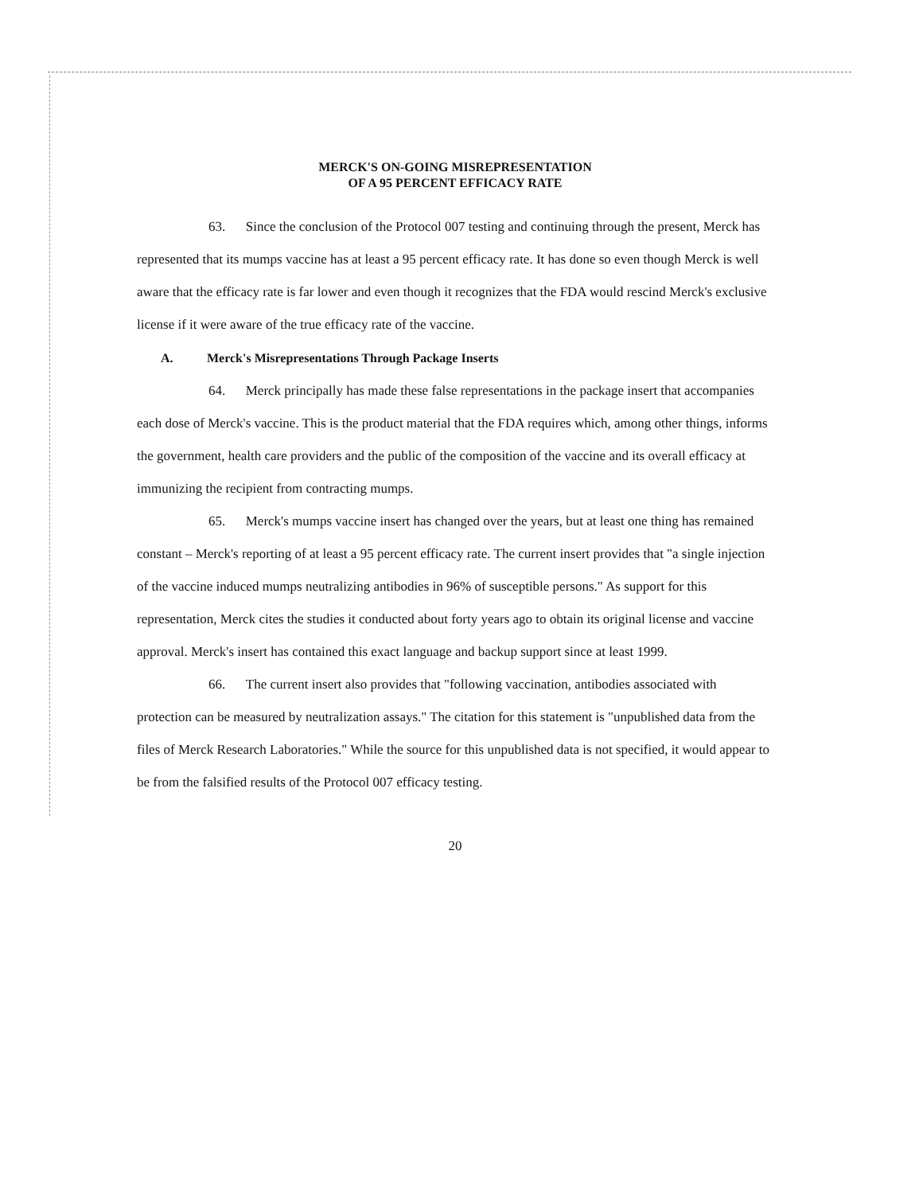MERCK'S ON-GOING MISREPRESENTATION
OF A 95 PERCENT EFFICACY RATE
63. Since the conclusion of the Protocol 007 testing and continuing through the present, Merck has represented that its mumps vaccine has at least a 95 percent efficacy rate. It has done so even though Merck is well aware that the efficacy rate is far lower and even though it recognizes that the FDA would rescind Merck's exclusive license if it were aware of the true efficacy rate of the vaccine.
A. Merck's Misrepresentations Through Package Inserts
64. Merck principally has made these false representations in the package insert that accompanies each dose of Merck's vaccine. This is the product material that the FDA requires which, among other things, informs the government, health care providers and the public of the composition of the vaccine and its overall efficacy at immunizing the recipient from contracting mumps.
65. Merck's mumps vaccine insert has changed over the years, but at least one thing has remained constant – Merck's reporting of at least a 95 percent efficacy rate. The current insert provides that "a single injection of the vaccine induced mumps neutralizing antibodies in 96% of susceptible persons." As support for this representation, Merck cites the studies it conducted about forty years ago to obtain its original license and vaccine approval. Merck's insert has contained this exact language and backup support since at least 1999.
66. The current insert also provides that "following vaccination, antibodies associated with protection can be measured by neutralization assays." The citation for this statement is "unpublished data from the files of Merck Research Laboratories." While the source for this unpublished data is not specified, it would appear to be from the falsified results of the Protocol 007 efficacy testing.
20